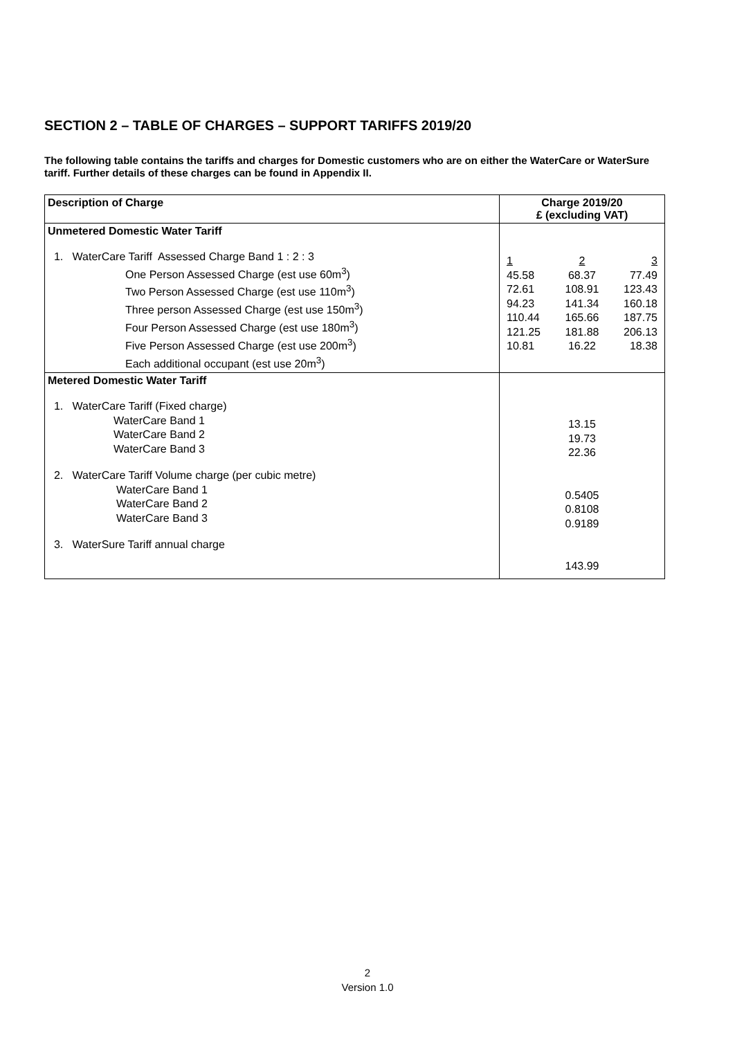SECTION 2 – TABLE OF CHARGES – SUPPORT TARIFFS 2019/20
The following table contains the tariffs and charges for Domestic customers who are on either the WaterCare or WaterSure tariff. Further details of these charges can be found in Appendix II.
| Description of Charge | Charge 2019/20 £ (excluding VAT) |
| --- | --- |
| Unmetered Domestic Water Tariff 1. WaterCare Tariff Assessed Charge Band 1 : 2 : 3 One Person Assessed Charge (est use 60m<sup>3</sup>) Two Person Assessed Charge (est use 110m<sup>3</sup>) Three person Assessed Charge (est use 150m<sup>3</sup>) Four Person Assessed Charge (est use 180m<sup>3</sup>) Five Person Assessed Charge (est use 200m<sup>3</sup>) Each additional occupant (est use 20m<sup>3</sup>) | / 1 45.58 72.61 94.23 110.44 121.25 10.81 / 2 68.37 108.91 141.34 165.66 181.88 16.22 / 3 77.49 123.43 160.18 187.75 206.13 18.38 / |
| Metered Domestic Water Tariff 1. WaterCare Tariff (Fixed charge) WaterCare Band 1 WaterCare Band 2 WaterCare Band 3 2. WaterCare Tariff Volume charge (per cubic metre) WaterCare Band 1 WaterCare Band 2 WaterCare Band 3 3. WaterSure Tariff annual charge | 13.15 19.73 22.36 0.5405 0.8108 0.9189 143.99 |
2
Version 1.0